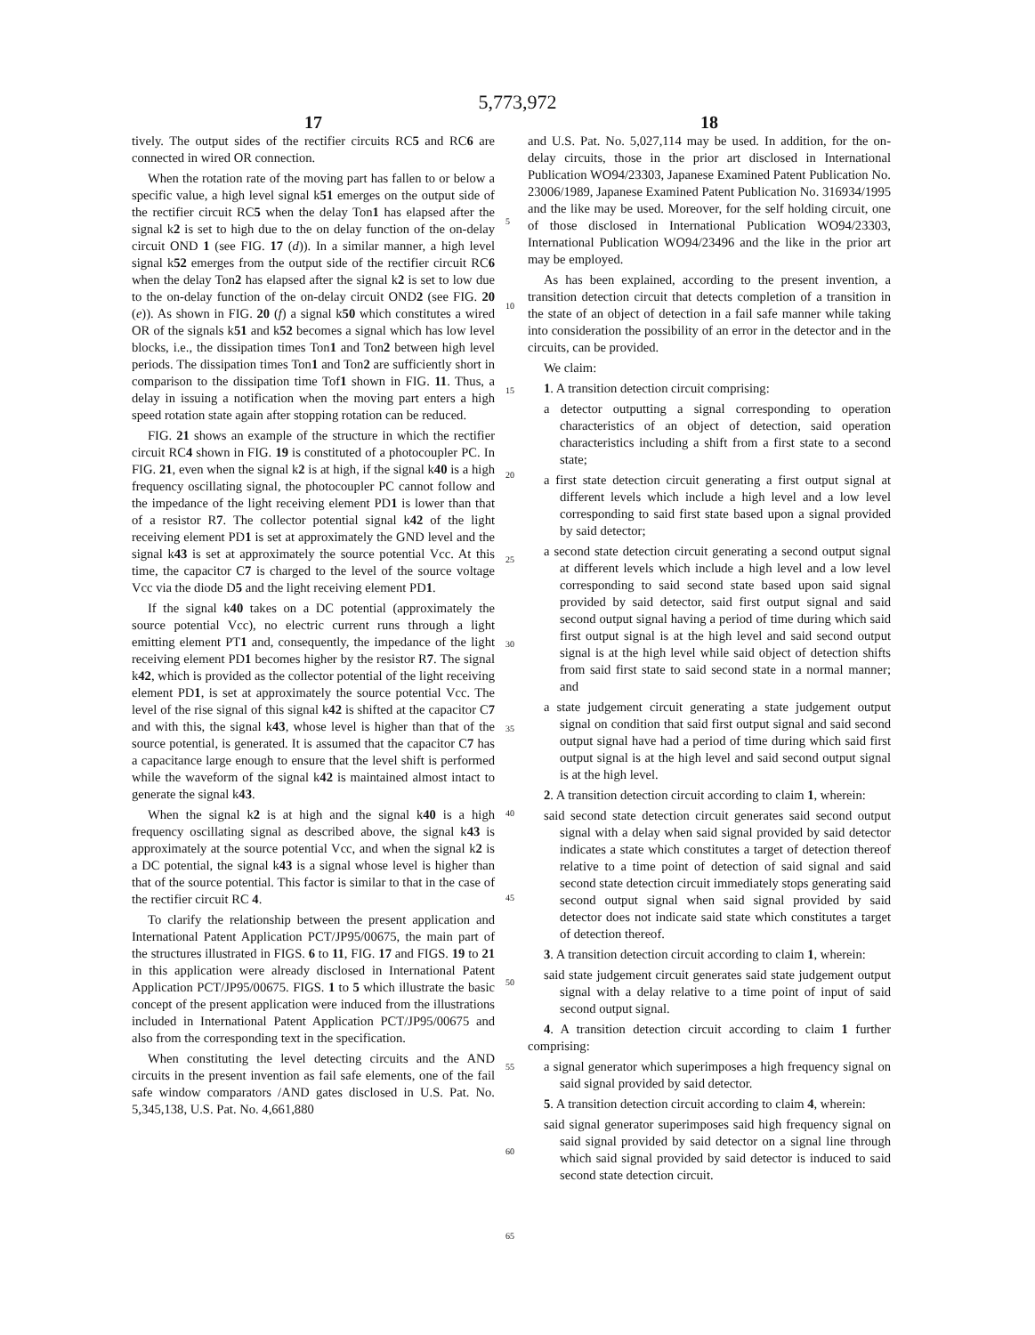5,773,972
17
tively. The output sides of the rectifier circuits RC5 and RC6 are connected in wired OR connection.
When the rotation rate of the moving part has fallen to or below a specific value, a high level signal k51 emerges on the output side of the rectifier circuit RC5 when the delay Ton1 has elapsed after the signal k2 is set to high due to the on delay function of the on-delay circuit OND 1 (see FIG. 17 (d)). In a similar manner, a high level signal k52 emerges from the output side of the rectifier circuit RC6 when the delay Ton2 has elapsed after the signal k2 is set to low due to the on-delay function of the on-delay circuit OND2 (see FIG. 20 (e)). As shown in FIG. 20 (f) a signal k50 which constitutes a wired OR of the signals k51 and k52 becomes a signal which has low level blocks, i.e., the dissipation times Ton1 and Ton2 between high level periods. The dissipation times Ton1 and Ton2 are sufficiently short in comparison to the dissipation time Tof1 shown in FIG. 11. Thus, a delay in issuing a notification when the moving part enters a high speed rotation state again after stopping rotation can be reduced.
FIG. 21 shows an example of the structure in which the rectifier circuit RC4 shown in FIG. 19 is constituted of a photocoupler PC. In FIG. 21, even when the signal k2 is at high, if the signal k40 is a high frequency oscillating signal, the photocoupler PC cannot follow and the impedance of the light receiving element PD1 is lower than that of a resistor R7. The collector potential signal k42 of the light receiving element PD1 is set at approximately the GND level and the signal k43 is set at approximately the source potential Vcc. At this time, the capacitor C7 is charged to the level of the source voltage Vcc via the diode D5 and the light receiving element PD1.
If the signal k40 takes on a DC potential (approximately the source potential Vcc), no electric current runs through a light emitting element PT1 and, consequently, the impedance of the light receiving element PD1 becomes higher by the resistor R7. The signal k42, which is provided as the collector potential of the light receiving element PD1, is set at approximately the source potential Vcc. The level of the rise signal of this signal k42 is shifted at the capacitor C7 and with this, the signal k43, whose level is higher than that of the source potential, is generated. It is assumed that the capacitor C7 has a capacitance large enough to ensure that the level shift is performed while the waveform of the signal k42 is maintained almost intact to generate the signal k43.
When the signal k2 is at high and the signal k40 is a high frequency oscillating signal as described above, the signal k43 is approximately at the source potential Vcc, and when the signal k2 is a DC potential, the signal k43 is a signal whose level is higher than that of the source potential. This factor is similar to that in the case of the rectifier circuit RC 4.
To clarify the relationship between the present application and International Patent Application PCT/JP95/00675, the main part of the structures illustrated in FIGS. 6 to 11, FIG. 17 and FIGS. 19 to 21 in this application were already disclosed in International Patent Application PCT/JP95/00675. FIGS. 1 to 5 which illustrate the basic concept of the present application were induced from the illustrations included in International Patent Application PCT/JP95/00675 and also from the corresponding text in the specification.
When constituting the level detecting circuits and the AND circuits in the present invention as fail safe elements, one of the fail safe window comparators /AND gates disclosed in U.S. Pat. No. 5,345,138, U.S. Pat. No. 4,661,880
18
and U.S. Pat. No. 5,027,114 may be used. In addition, for the on-delay circuits, those in the prior art disclosed in International Publication WO94/23303, Japanese Examined Patent Publication No. 23006/1989, Japanese Examined Patent Publication No. 316934/1995 and the like may be used. Moreover, for the self holding circuit, one of those disclosed in International Publication WO94/23303, International Publication WO94/23496 and the like in the prior art may be employed.
As has been explained, according to the present invention, a transition detection circuit that detects completion of a transition in the state of an object of detection in a fail safe manner while taking into consideration the possibility of an error in the detector and in the circuits, can be provided.
We claim:
1. A transition detection circuit comprising:
a detector outputting a signal corresponding to operation characteristics of an object of detection, said operation characteristics including a shift from a first state to a second state;
a first state detection circuit generating a first output signal at different levels which include a high level and a low level corresponding to said first state based upon a signal provided by said detector;
a second state detection circuit generating a second output signal at different levels which include a high level and a low level corresponding to said second state based upon said signal provided by said detector, said first output signal and said second output signal having a period of time during which said first output signal is at the high level and said second output signal is at the high level while said object of detection shifts from said first state to said second state in a normal manner; and
a state judgement circuit generating a state judgement output signal on condition that said first output signal and said second output signal have had a period of time during which said first output signal is at the high level and said second output signal is at the high level.
2. A transition detection circuit according to claim 1, wherein:
said second state detection circuit generates said second output signal with a delay when said signal provided by said detector indicates a state which constitutes a target of detection thereof relative to a time point of detection of said signal and said second state detection circuit immediately stops generating said second output signal when said signal provided by said detector does not indicate said state which constitutes a target of detection thereof.
3. A transition detection circuit according to claim 1, wherein:
said state judgement circuit generates said state judgement output signal with a delay relative to a time point of input of said second output signal.
4. A transition detection circuit according to claim 1 further comprising:
a signal generator which superimposes a high frequency signal on said signal provided by said detector.
5. A transition detection circuit according to claim 4, wherein:
said signal generator superimposes said high frequency signal on said signal provided by said detector on a signal line through which said signal provided by said detector is induced to said second state detection circuit.
5
10
15
20
25
30
35
40
45
50
55
60
65